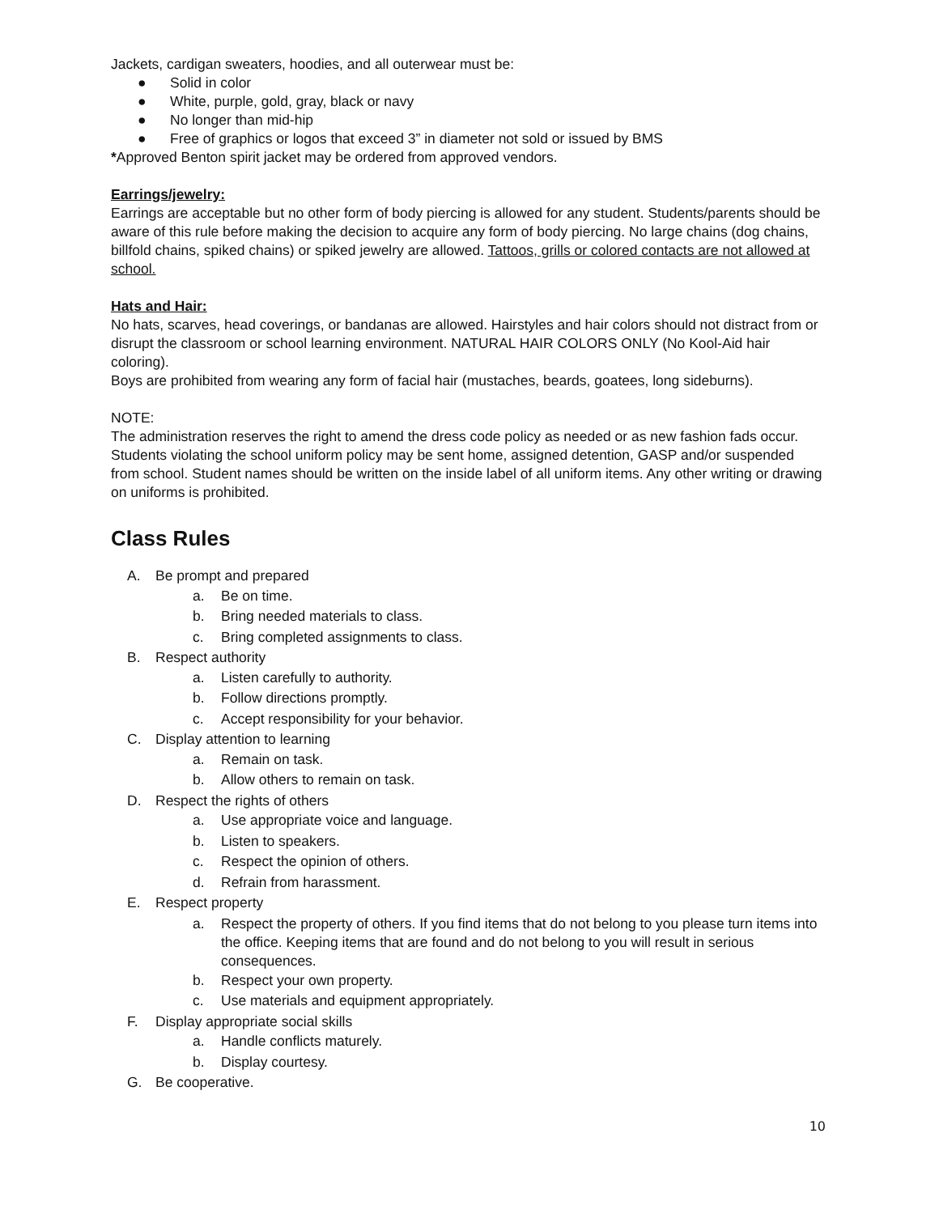Jackets, cardigan sweaters, hoodies, and all outerwear must be:
● Solid in color
● White, purple, gold, gray, black or navy
● No longer than mid-hip
● Free of graphics or logos that exceed 3” in diameter not sold or issued by BMS
*Approved Benton spirit jacket may be ordered from approved vendors.
Earrings/jewelry:
Earrings are acceptable but no other form of body piercing is allowed for any student. Students/parents should be aware of this rule before making the decision to acquire any form of body piercing. No large chains (dog chains, billfold chains, spiked chains) or spiked jewelry are allowed. Tattoos, grills or colored contacts are not allowed at school.
Hats and Hair:
No hats, scarves, head coverings, or bandanas are allowed. Hairstyles and hair colors should not distract from or disrupt the classroom or school learning environment. NATURAL HAIR COLORS ONLY (No Kool-Aid hair coloring).
Boys are prohibited from wearing any form of facial hair (mustaches, beards, goatees, long sideburns).
NOTE:
The administration reserves the right to amend the dress code policy as needed or as new fashion fads occur. Students violating the school uniform policy may be sent home, assigned detention, GASP and/or suspended from school. Student names should be written on the inside label of all uniform items. Any other writing or drawing on uniforms is prohibited.
Class Rules
A. Be prompt and prepared
a. Be on time.
b. Bring needed materials to class.
c. Bring completed assignments to class.
B. Respect authority
a. Listen carefully to authority.
b. Follow directions promptly.
c. Accept responsibility for your behavior.
C. Display attention to learning
a. Remain on task.
b. Allow others to remain on task.
D. Respect the rights of others
a. Use appropriate voice and language.
b. Listen to speakers.
c. Respect the opinion of others.
d. Refrain from harassment.
E. Respect property
a. Respect the property of others. If you find items that do not belong to you please turn items into the office. Keeping items that are found and do not belong to you will result in serious consequences.
b. Respect your own property.
c. Use materials and equipment appropriately.
F. Display appropriate social skills
a. Handle conflicts maturely.
b. Display courtesy.
G. Be cooperative.
10